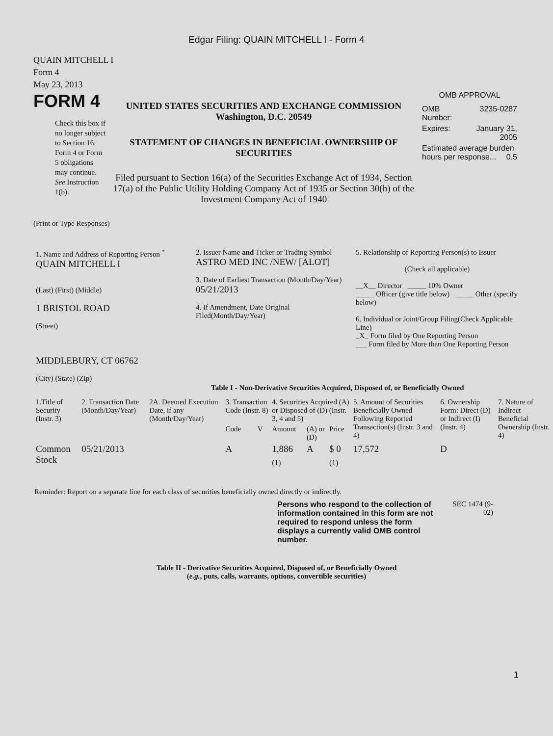Edgar Filing: QUAIN MITCHELL I - Form 4
QUAIN MITCHELL I
Form 4
May 23, 2013
FORM 4
Check this box if no longer subject to Section 16. Form 4 or Form 5 obligations may continue. See Instruction 1(b).
UNITED STATES SECURITIES AND EXCHANGE COMMISSION
Washington, D.C. 20549
STATEMENT OF CHANGES IN BENEFICIAL OWNERSHIP OF SECURITIES
Filed pursuant to Section 16(a) of the Securities Exchange Act of 1934, Section 17(a) of the Public Utility Holding Company Act of 1935 or Section 30(h) of the Investment Company Act of 1940
OMB APPROVAL
| OMB Number: | 3235-0287 |
| Expires: | January 31, 2005 |
| Estimated average burden hours per response... 0.5 | |
(Print or Type Responses)
| 1. Name and Address of Reporting Person <sup>*</sup> QUAIN MITCHELL I (Last) (First) (Middle) 1 BRISTOL ROAD (Street) MIDDLEBURY, CT 06762 (City) (State) (Zip) | 2. Issuer Name and Ticker or Trading Symbol ASTRO MED INC /NEW/ [ALOT] 3. Date of Earliest Transaction (Month/Day/Year) 05/21/2013 4. If Amendment, Date Original Filed(Month/Day/Year) | 5. Relationship of Reporting Person(s) to Issuer (Check all applicable) __X__ Director _____ 10% Owner _____ Officer (give title below) _____ Other (specify below) 6. Individual or Joint/Group Filing(Check Applicable Line) _X_ Form filed by One Reporting Person ___ Form filed by More than One Reporting Person |
Table I - Non-Derivative Securities Acquired, Disposed of, or Beneficially Owned
| 1.Title of Security (Instr. 3) | 2. Transaction Date (Month/Day/Year) | 2A. Deemed Execution Date, if any (Month/Day/Year) | 3. Transaction Code (Instr. 8) | | 4. Securities Acquired (A) or Disposed of (D) (Instr. 3, 4 and 5) | | | 5. Amount of Securities Beneficially Owned Following Reported Transaction(s) (Instr. 3 and 4) | 6. Ownership Form: Direct (D) or Indirect (I) (Instr. 4) | 7. Nature of Indirect Beneficial Ownership (Instr. 4) |
| --- | --- | --- | --- | --- | --- | --- | --- | --- | --- | --- |
| | | | Code | V | Amount | (A) or (D) | Price | | | |
| Common Stock | 05/21/2013 | | A | | 1,886 <sub>(1)</sub> | A | $ 0 <sub>(1)</sub> | 17,572 | D | |
Reminder: Report on a separate line for each class of securities beneficially owned directly or indirectly.
Persons who respond to the collection of information contained in this form are not required to respond unless the form displays a currently valid OMB control number.
SEC 1474 (9-02)
Table II - Derivative Securities Acquired, Disposed of, or Beneficially Owned
(e.g., puts, calls, warrants, options, convertible securities)
1